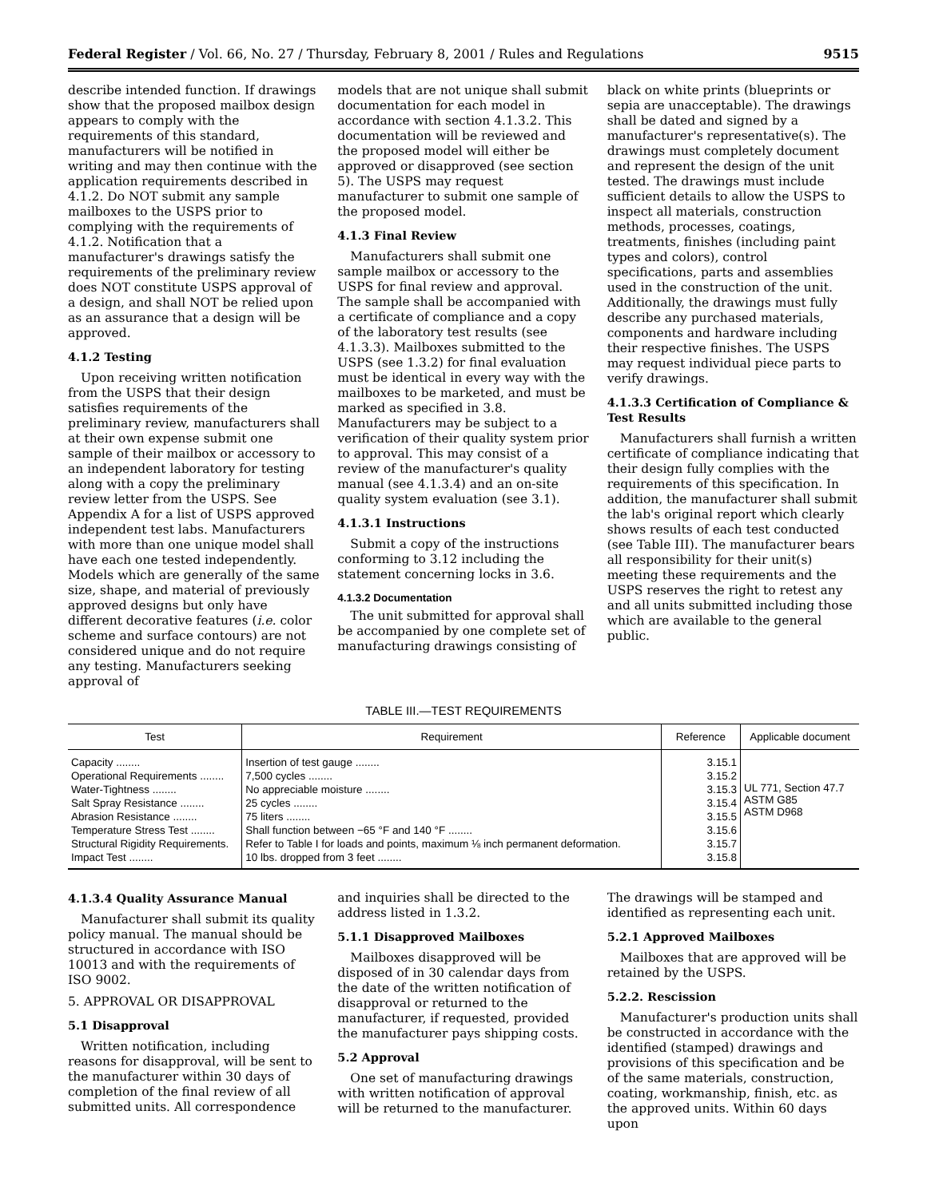Federal Register / Vol. 66, No. 27 / Thursday, February 8, 2001 / Rules and Regulations 9515
describe intended function. If drawings show that the proposed mailbox design appears to comply with the requirements of this standard, manufacturers will be notified in writing and may then continue with the application requirements described in 4.1.2. Do NOT submit any sample mailboxes to the USPS prior to complying with the requirements of 4.1.2. Notification that a manufacturer's drawings satisfy the requirements of the preliminary review does NOT constitute USPS approval of a design, and shall NOT be relied upon as an assurance that a design will be approved.
4.1.2 Testing
Upon receiving written notification from the USPS that their design satisfies requirements of the preliminary review, manufacturers shall at their own expense submit one sample of their mailbox or accessory to an independent laboratory for testing along with a copy the preliminary review letter from the USPS. See Appendix A for a list of USPS approved independent test labs. Manufacturers with more than one unique model shall have each one tested independently. Models which are generally of the same size, shape, and material of previously approved designs but only have different decorative features (i.e. color scheme and surface contours) are not considered unique and do not require any testing. Manufacturers seeking approval of
models that are not unique shall submit documentation for each model in accordance with section 4.1.3.2. This documentation will be reviewed and the proposed model will either be approved or disapproved (see section 5). The USPS may request manufacturer to submit one sample of the proposed model.
4.1.3 Final Review
Manufacturers shall submit one sample mailbox or accessory to the USPS for final review and approval. The sample shall be accompanied with a certificate of compliance and a copy of the laboratory test results (see 4.1.3.3). Mailboxes submitted to the USPS (see 1.3.2) for final evaluation must be identical in every way with the mailboxes to be marketed, and must be marked as specified in 3.8. Manufacturers may be subject to a verification of their quality system prior to approval. This may consist of a review of the manufacturer's quality manual (see 4.1.3.4) and an on-site quality system evaluation (see 3.1).
4.1.3.1 Instructions
Submit a copy of the instructions conforming to 3.12 including the statement concerning locks in 3.6.
4.1.3.2 Documentation
The unit submitted for approval shall be accompanied by one complete set of manufacturing drawings consisting of
black on white prints (blueprints or sepia are unacceptable). The drawings shall be dated and signed by a manufacturer's representative(s). The drawings must completely document and represent the design of the unit tested. The drawings must include sufficient details to allow the USPS to inspect all materials, construction methods, processes, coatings, treatments, finishes (including paint types and colors), control specifications, parts and assemblies used in the construction of the unit. Additionally, the drawings must fully describe any purchased materials, components and hardware including their respective finishes. The USPS may request individual piece parts to verify drawings.
4.1.3.3 Certification of Compliance & Test Results
Manufacturers shall furnish a written certificate of compliance indicating that their design fully complies with the requirements of this specification. In addition, the manufacturer shall submit the lab's original report which clearly shows results of each test conducted (see Table III). The manufacturer bears all responsibility for their unit(s) meeting these requirements and the USPS reserves the right to retest any and all units submitted including those which are available to the general public.
TABLE III.—TEST REQUIREMENTS
| Test | Requirement | Reference | Applicable document |
| --- | --- | --- | --- |
| Capacity ........ | Insertion of test gauge ........ | 3.15.1 | UL 771, Section 47.7 ASTM G85 ASTM D968 |
| Operational Requirements ........ | 7,500 cycles ........ | 3.15.2 | |
| Water-Tightness ........ | No appreciable moisture ........ | 3.15.3 | |
| Salt Spray Resistance ........ | 25 cycles ........ | 3.15.4 | |
| Abrasion Resistance ........ | 75 liters ........ | 3.15.5 | |
| Temperature Stress Test ........ | Shall function between −65 °F and 140 °F ........ | 3.15.6 | |
| Structural Rigidity Requirements. | Refer to Table I for loads and points, maximum ⅛ inch permanent deformation. | 3.15.7 | |
| Impact Test ........ | 10 lbs. dropped from 3 feet ........ | 3.15.8 | |
4.1.3.4 Quality Assurance Manual
Manufacturer shall submit its quality policy manual. The manual should be structured in accordance with ISO 10013 and with the requirements of ISO 9002.
5. APPROVAL OR DISAPPROVAL
5.1 Disapproval
Written notification, including reasons for disapproval, will be sent to the manufacturer within 30 days of completion of the final review of all submitted units. All correspondence
and inquiries shall be directed to the address listed in 1.3.2.
5.1.1 Disapproved Mailboxes
Mailboxes disapproved will be disposed of in 30 calendar days from the date of the written notification of disapproval or returned to the manufacturer, if requested, provided the manufacturer pays shipping costs.
5.2 Approval
One set of manufacturing drawings with written notification of approval will be returned to the manufacturer.
The drawings will be stamped and identified as representing each unit.
5.2.1 Approved Mailboxes
Mailboxes that are approved will be retained by the USPS.
5.2.2. Rescission
Manufacturer's production units shall be constructed in accordance with the identified (stamped) drawings and provisions of this specification and be of the same materials, construction, coating, workmanship, finish, etc. as the approved units. Within 60 days upon